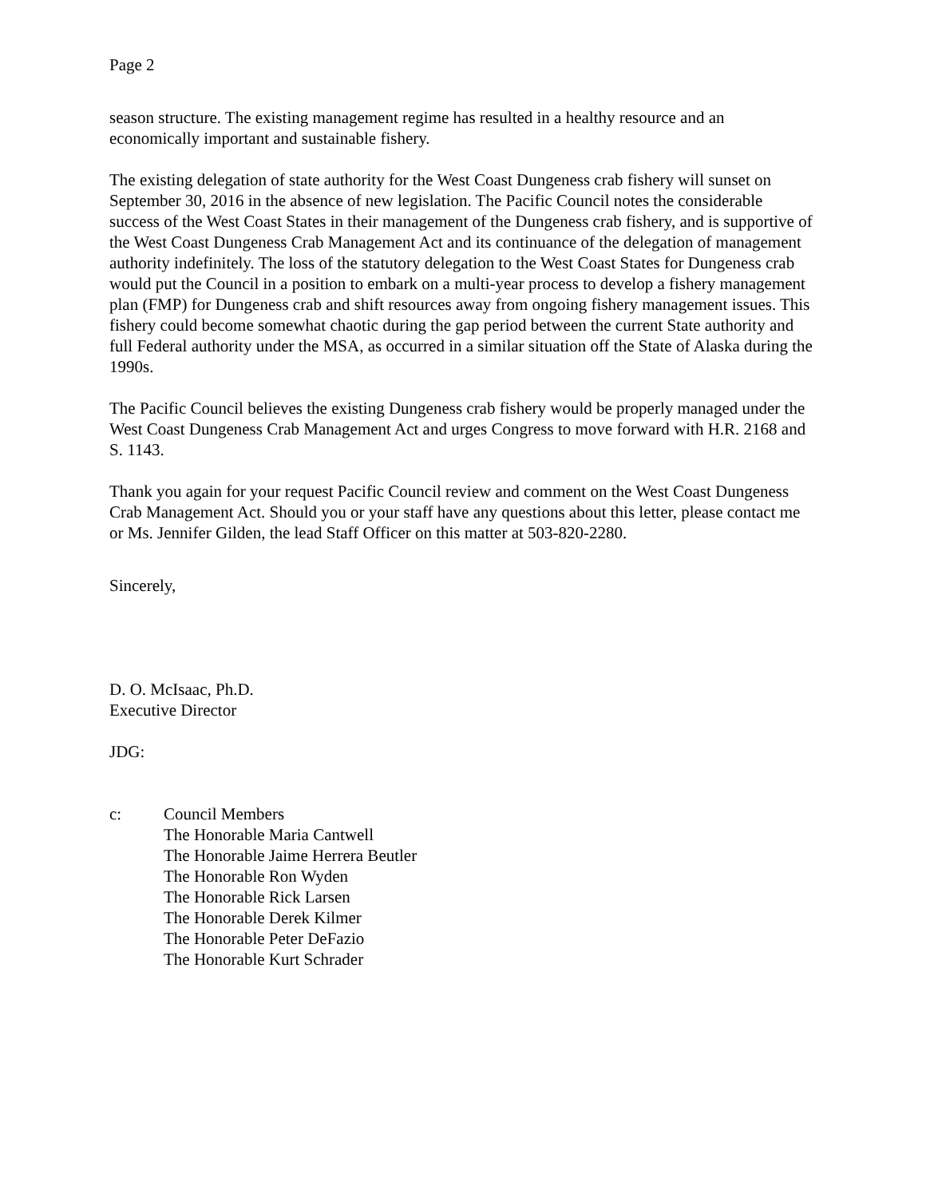Page 2
season structure. The existing management regime has resulted in a healthy resource and an economically important and sustainable fishery.
The existing delegation of state authority for the West Coast Dungeness crab fishery will sunset on September 30, 2016 in the absence of new legislation. The Pacific Council notes the considerable success of the West Coast States in their management of the Dungeness crab fishery, and is supportive of the West Coast Dungeness Crab Management Act and its continuance of the delegation of management authority indefinitely. The loss of the statutory delegation to the West Coast States for Dungeness crab would put the Council in a position to embark on a multi-year process to develop a fishery management plan (FMP) for Dungeness crab and shift resources away from ongoing fishery management issues. This fishery could become somewhat chaotic during the gap period between the current State authority and full Federal authority under the MSA, as occurred in a similar situation off the State of Alaska during the 1990s.
The Pacific Council believes the existing Dungeness crab fishery would be properly managed under the West Coast Dungeness Crab Management Act and urges Congress to move forward with H.R. 2168 and S. 1143.
Thank you again for your request Pacific Council review and comment on the West Coast Dungeness Crab Management Act. Should you or your staff have any questions about this letter, please contact me or Ms. Jennifer Gilden, the lead Staff Officer on this matter at 503-820-2280.
Sincerely,
D. O. McIsaac, Ph.D.
Executive Director
JDG:
c: Council Members
The Honorable Maria Cantwell
The Honorable Jaime Herrera Beutler
The Honorable Ron Wyden
The Honorable Rick Larsen
The Honorable Derek Kilmer
The Honorable Peter DeFazio
The Honorable Kurt Schrader